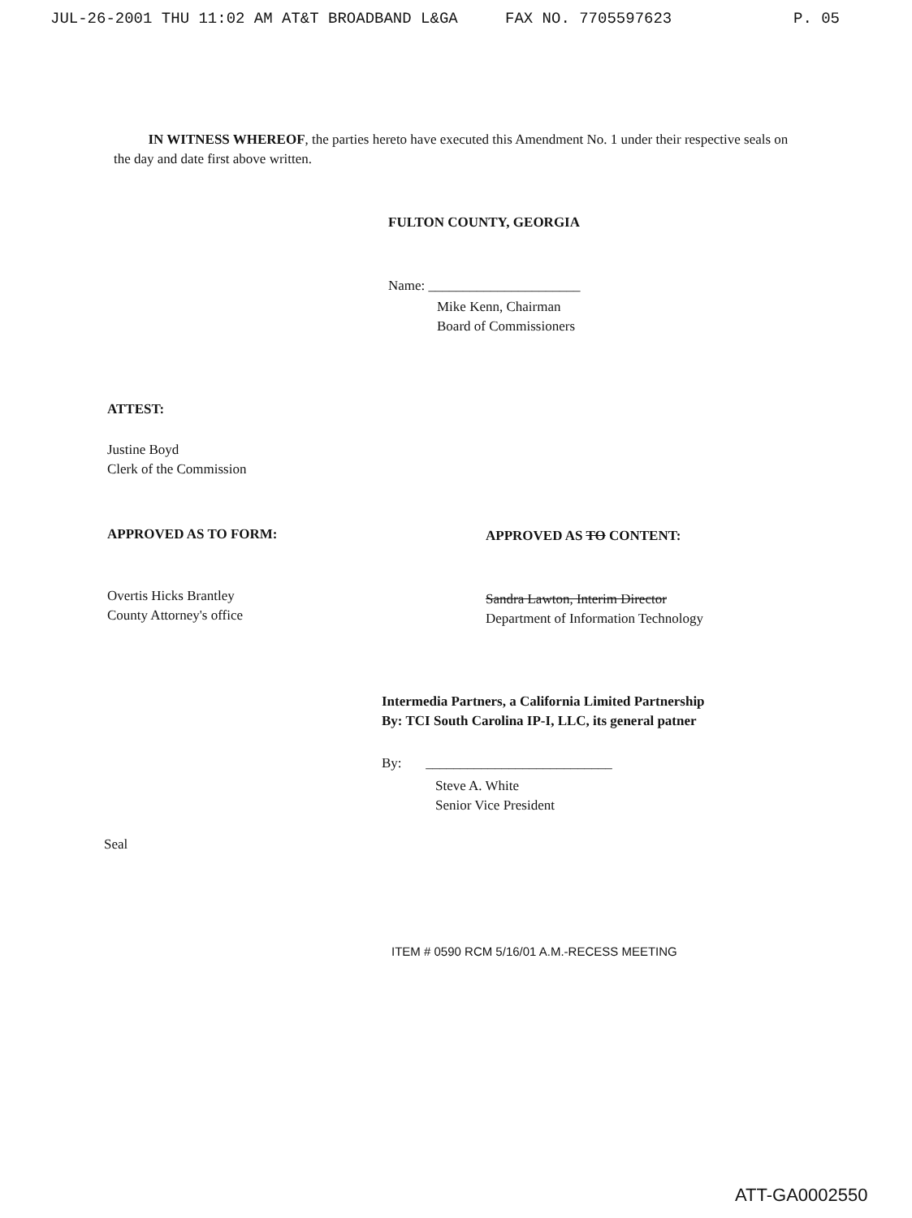JUL-26-2001 THU 11:02 AM AT&T BROADBAND L&GA FAX NO. 7705597623 P. 05
IN WITNESS WHEREOF, the parties hereto have executed this Amendment No. 1 under their respective seals on the day and date first above written.
FULTON COUNTY, GEORGIA
Name: ______________________
Mike Kenn, Chairman
Board of Commissioners
ATTEST:
Justine Boyd
Clerk of the Commission
APPROVED AS TO FORM:
Overtis Hicks Brantley
County Attorney's office
APPROVED AS TO CONTENT:
Sandra Lawton, Interim Director
Department of Information Technology
Intermedia Partners, a California Limited Partnership
By: TCI South Carolina IP-I, LLC, its general patner
By: ___________________________
Steve A. White
Senior Vice President
Seal
ITEM # 0590 RCM 5/16/01 A.M.-RECESS MEETING
ATT-GA0002550